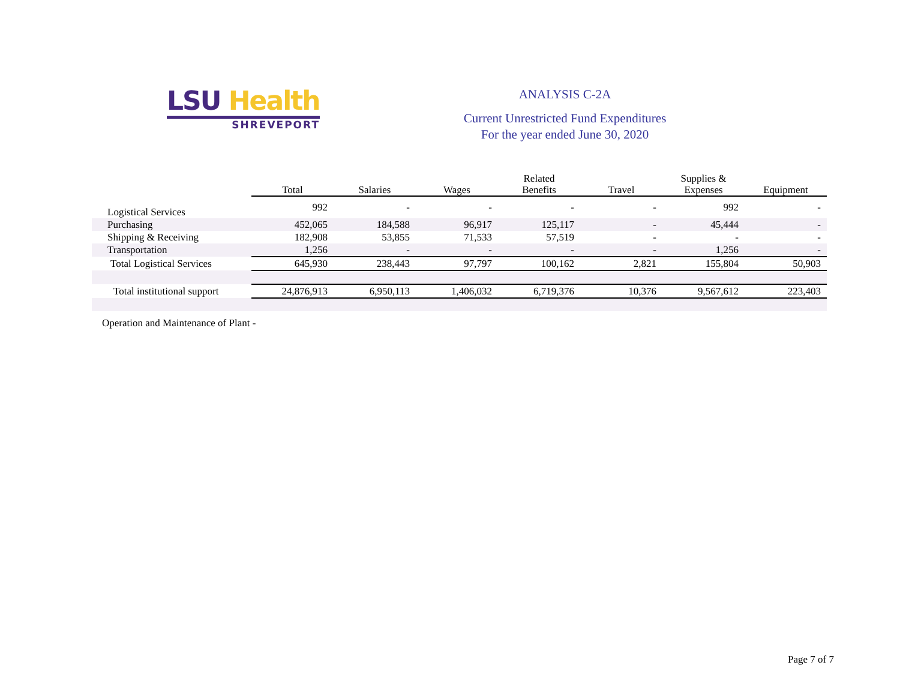LSU Health
SHREVEPORT
ANALYSIS C-2A
Current Unrestricted Fund Expenditures
For the year ended June 30, 2020
| | Total | Salaries | Wages | Related Benefits | Travel | Supplies & Expenses | Equipment |
| --- | --- | --- | --- | --- | --- | --- | --- |
| Logistical Services | 992 | - | - | - | - | 992 | - |
| Purchasing | 452,065 | 184,588 | 96,917 | 125,117 | - | 45,444 | - |
| Shipping & Receiving | 182,908 | 53,855 | 71,533 | 57,519 | - | - | - |
| Transportation | 1,256 | - | - | - | - | 1,256 | - |
| Total Logistical Services | 645,930 | 238,443 | 97,797 | 100,162 | 2,821 | 155,804 | 50,903 |
| Total institutional support | 24,876,913 | 6,950,113 | 1,406,032 | 6,719,376 | 10,376 | 9,567,612 | 223,403 |
Operation and Maintenance of Plant -
Page 7 of 7